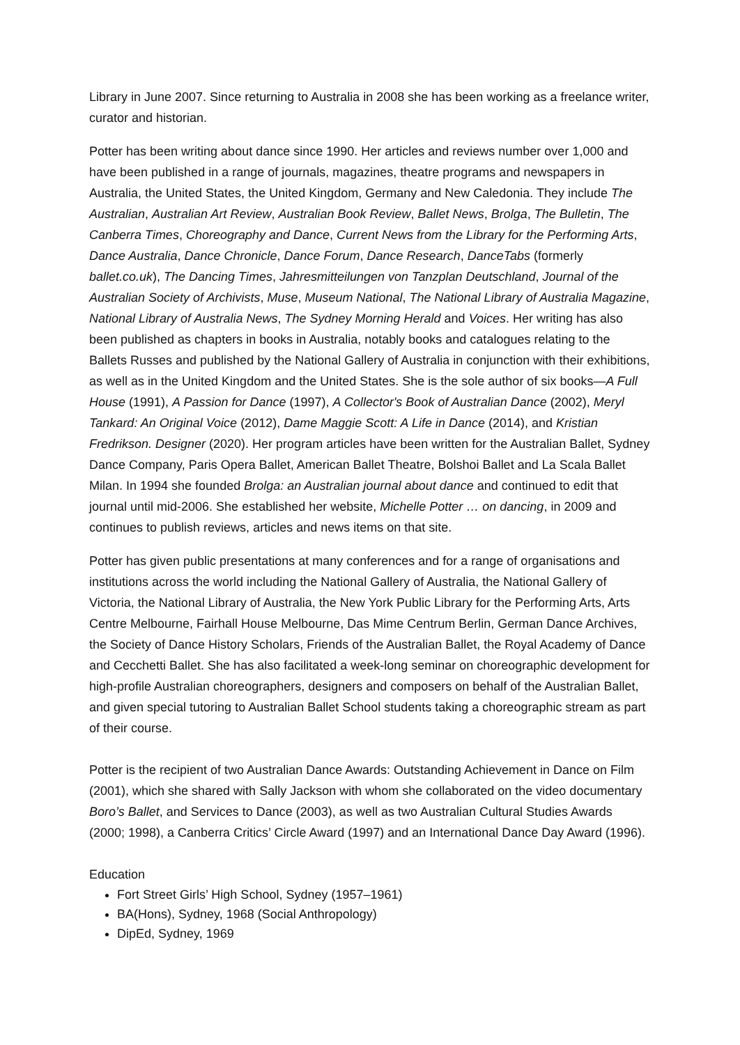Library in June 2007. Since returning to Australia in 2008 she has been working as a freelance writer, curator and historian.
Potter has been writing about dance since 1990. Her articles and reviews number over 1,000 and have been published in a range of journals, magazines, theatre programs and newspapers in Australia, the United States, the United Kingdom, Germany and New Caledonia. They include The Australian, Australian Art Review, Australian Book Review, Ballet News, Brolga, The Bulletin, The Canberra Times, Choreography and Dance, Current News from the Library for the Performing Arts, Dance Australia, Dance Chronicle, Dance Forum, Dance Research, DanceTabs (formerly ballet.co.uk), The Dancing Times, Jahresmitteilungen von Tanzplan Deutschland, Journal of the Australian Society of Archivists, Muse, Museum National, The National Library of Australia Magazine, National Library of Australia News, The Sydney Morning Herald and Voices. Her writing has also been published as chapters in books in Australia, notably books and catalogues relating to the Ballets Russes and published by the National Gallery of Australia in conjunction with their exhibitions, as well as in the United Kingdom and the United States. She is the sole author of six books—A Full House (1991), A Passion for Dance (1997), A Collector's Book of Australian Dance (2002), Meryl Tankard: An Original Voice (2012), Dame Maggie Scott: A Life in Dance (2014), and Kristian Fredrikson. Designer (2020). Her program articles have been written for the Australian Ballet, Sydney Dance Company, Paris Opera Ballet, American Ballet Theatre, Bolshoi Ballet and La Scala Ballet Milan. In 1994 she founded Brolga: an Australian journal about dance and continued to edit that journal until mid-2006. She established her website, Michelle Potter … on dancing, in 2009 and continues to publish reviews, articles and news items on that site.
Potter has given public presentations at many conferences and for a range of organisations and institutions across the world including the National Gallery of Australia, the National Gallery of Victoria, the National Library of Australia, the New York Public Library for the Performing Arts, Arts Centre Melbourne, Fairhall House Melbourne, Das Mime Centrum Berlin, German Dance Archives, the Society of Dance History Scholars, Friends of the Australian Ballet, the Royal Academy of Dance and Cecchetti Ballet. She has also facilitated a week-long seminar on choreographic development for high-profile Australian choreographers, designers and composers on behalf of the Australian Ballet, and given special tutoring to Australian Ballet School students taking a choreographic stream as part of their course.
Potter is the recipient of two Australian Dance Awards: Outstanding Achievement in Dance on Film (2001), which she shared with Sally Jackson with whom she collaborated on the video documentary Boro’s Ballet, and Services to Dance (2003), as well as two Australian Cultural Studies Awards (2000; 1998), a Canberra Critics’ Circle Award (1997) and an International Dance Day Award (1996).
Education
Fort Street Girls’ High School, Sydney (1957–1961)
BA(Hons), Sydney, 1968 (Social Anthropology)
DipEd, Sydney, 1969